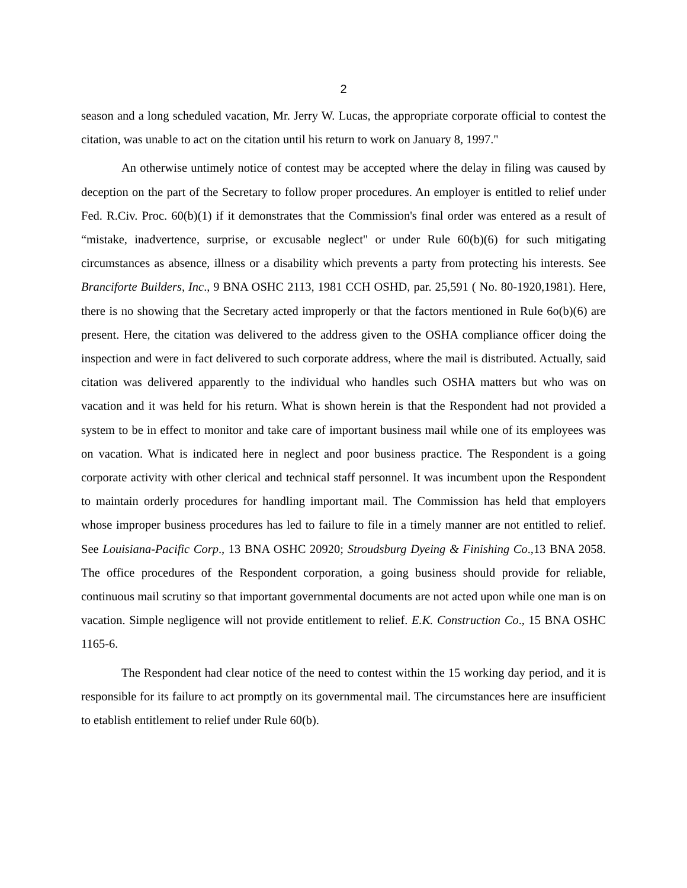2
season and a long scheduled vacation, Mr. Jerry W. Lucas, the appropriate corporate official to contest the citation, was unable to act on the citation until his return to work on January 8, 1997."
An otherwise untimely notice of contest may be accepted where the delay in filing was caused by deception on the part of the Secretary to follow proper procedures. An employer is entitled to relief under Fed. R.Civ. Proc. 60(b)(1) if it demonstrates that the Commission's final order was entered as a result of “mistake, inadvertence, surprise, or excusable neglect" or under Rule 60(b)(6) for such mitigating circumstances as absence, illness or a disability which prevents a party from protecting his interests. See Branciforte Builders, Inc., 9 BNA OSHC 2113, 1981 CCH OSHD, par. 25,591 ( No. 80-1920,1981). Here, there is no showing that the Secretary acted improperly or that the factors mentioned in Rule 6o(b)(6) are present. Here, the citation was delivered to the address given to the OSHA compliance officer doing the inspection and were in fact delivered to such corporate address, where the mail is distributed. Actually, said citation was delivered apparently to the individual who handles such OSHA matters but who was on vacation and it was held for his return. What is shown herein is that the Respondent had not provided a system to be in effect to monitor and take care of important business mail while one of its employees was on vacation. What is indicated here in neglect and poor business practice. The Respondent is a going corporate activity with other clerical and technical staff personnel. It was incumbent upon the Respondent to maintain orderly procedures for handling important mail. The Commission has held that employers whose improper business procedures has led to failure to file in a timely manner are not entitled to relief. See Louisiana-Pacific Corp., 13 BNA OSHC 20920; Stroudsburg Dyeing & Finishing Co.,13 BNA 2058. The office procedures of the Respondent corporation, a going business should provide for reliable, continuous mail scrutiny so that important governmental documents are not acted upon while one man is on vacation. Simple negligence will not provide entitlement to relief. E.K. Construction Co., 15 BNA OSHC 1165-6.
The Respondent had clear notice of the need to contest within the 15 working day period, and it is responsible for its failure to act promptly on its governmental mail. The circumstances here are insufficient to etablish entitlement to relief under Rule 60(b).